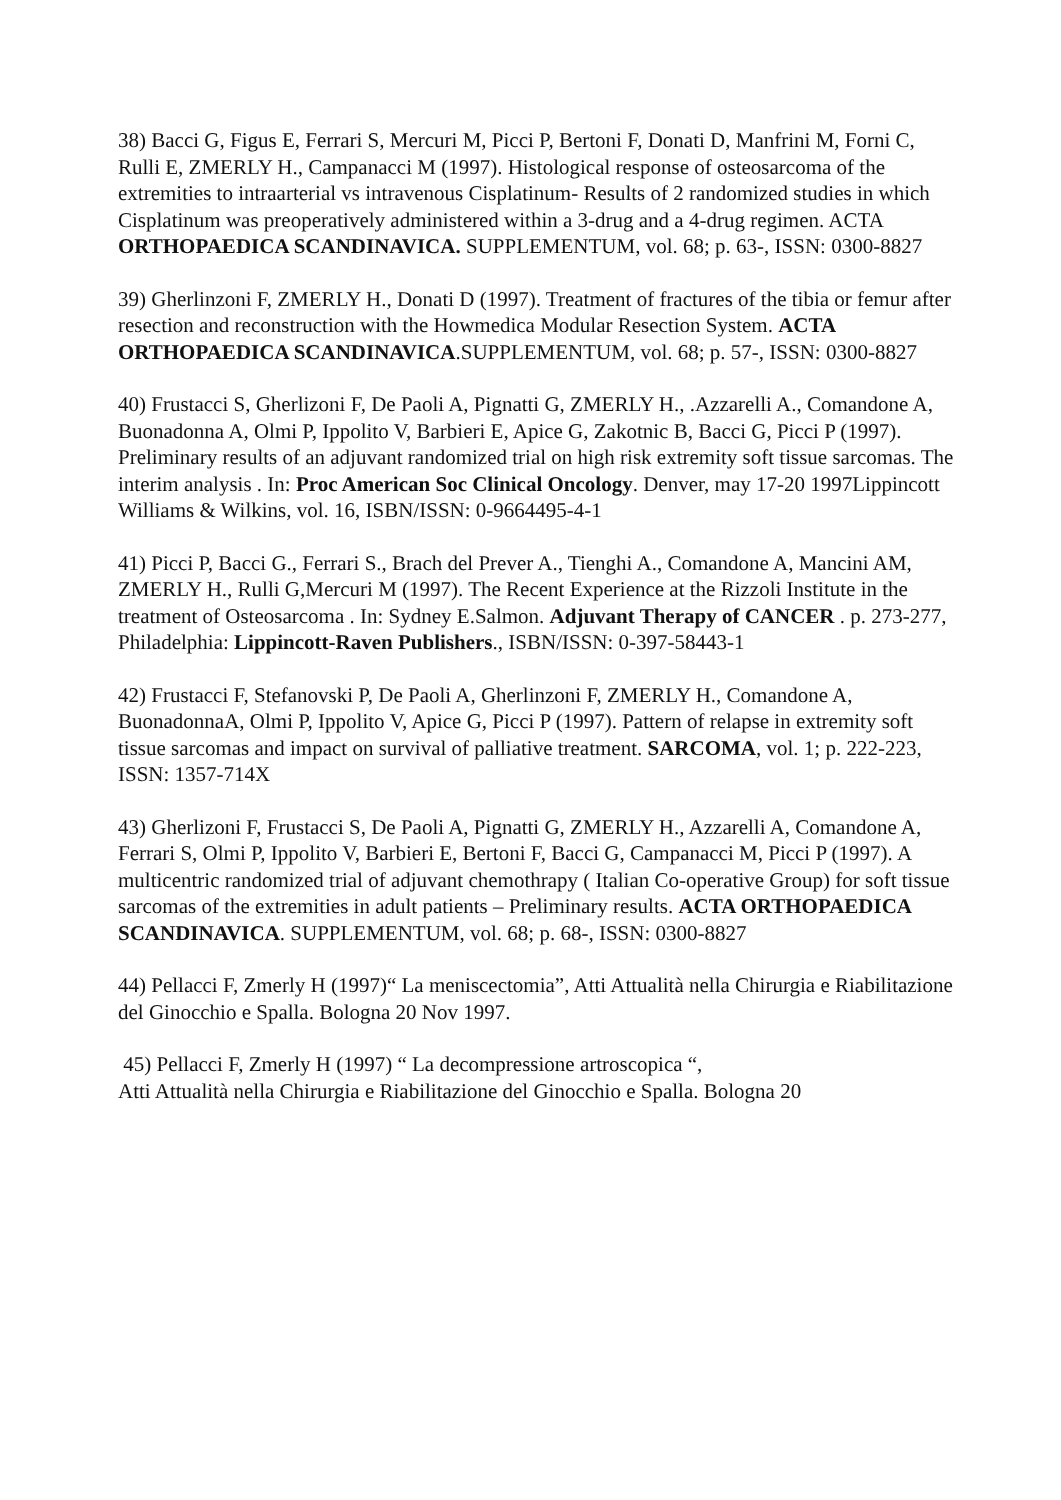38) Bacci G, Figus E, Ferrari S, Mercuri M, Picci P, Bertoni F, Donati D, Manfrini M, Forni C, Rulli E, ZMERLY H., Campanacci M (1997). Histological response of osteosarcoma of the extremities to intraarterial vs intravenous Cisplatinum- Results of 2 randomized studies in which Cisplatinum was preoperatively administered within a 3-drug and a 4-drug regimen. ACTA
ORTHOPAEDICA SCANDINAVICA. SUPPLEMENTUM, vol. 68; p. 63-, ISSN: 0300-8827
39) Gherlinzoni F, ZMERLY H., Donati D (1997). Treatment of fractures of the tibia or femur after resection and reconstruction with the Howmedica Modular Resection System. ACTA ORTHOPAEDICA SCANDINAVICA.SUPPLEMENTUM, vol. 68; p. 57-, ISSN: 0300-8827
40) Frustacci S, Gherlizoni F, De Paoli A, Pignatti G, ZMERLY H., .Azzarelli A., Comandone A, Buonadonna A, Olmi P, Ippolito V, Barbieri E, Apice G, Zakotnic B, Bacci G, Picci P (1997). Preliminary results of an adjuvant randomized trial on high risk extremity soft tissue sarcomas. The interim analysis . In: Proc American Soc Clinical Oncology. Denver, may 17-20 1997Lippincott Williams & Wilkins, vol. 16, ISBN/ISSN: 0-9664495-4-1
41) Picci P, Bacci G., Ferrari S., Brach del Prever A., Tienghi A., Comandone A, Mancini AM, ZMERLY H., Rulli G,Mercuri M (1997). The Recent Experience at the Rizzoli Institute in the treatment of Osteosarcoma . In: Sydney E.Salmon. Adjuvant Therapy of CANCER . p. 273-277, Philadelphia: Lippincott-Raven Publishers., ISBN/ISSN: 0-397-58443-1
42) Frustacci F, Stefanovski P, De Paoli A, Gherlinzoni F, ZMERLY H., Comandone A, BuonadonnaA, Olmi P, Ippolito V, Apice G, Picci P (1997). Pattern of relapse in extremity soft tissue sarcomas and impact on survival of palliative treatment. SARCOMA, vol. 1; p. 222-223, ISSN: 1357-714X
43) Gherlizoni F, Frustacci S, De Paoli A, Pignatti G, ZMERLY H., Azzarelli A, Comandone A, Ferrari S, Olmi P, Ippolito V, Barbieri E, Bertoni F, Bacci G, Campanacci M, Picci P (1997). A multicentric randomized trial of adjuvant chemothrapy ( Italian Co-operative Group) for soft tissue sarcomas of the extremities in adult patients – Preliminary results. ACTA ORTHOPAEDICA SCANDINAVICA. SUPPLEMENTUM, vol. 68; p. 68-, ISSN: 0300-8827
44) Pellacci F, Zmerly H (1997)“ La meniscectomia”, Atti Attualità nella Chirurgia e Riabilitazione del Ginocchio e Spalla. Bologna 20 Nov 1997.
45) Pellacci F, Zmerly H (1997) “ La decompressione artroscopica “,
Atti Attualità nella Chirurgia e Riabilitazione del Ginocchio e Spalla. Bologna 20